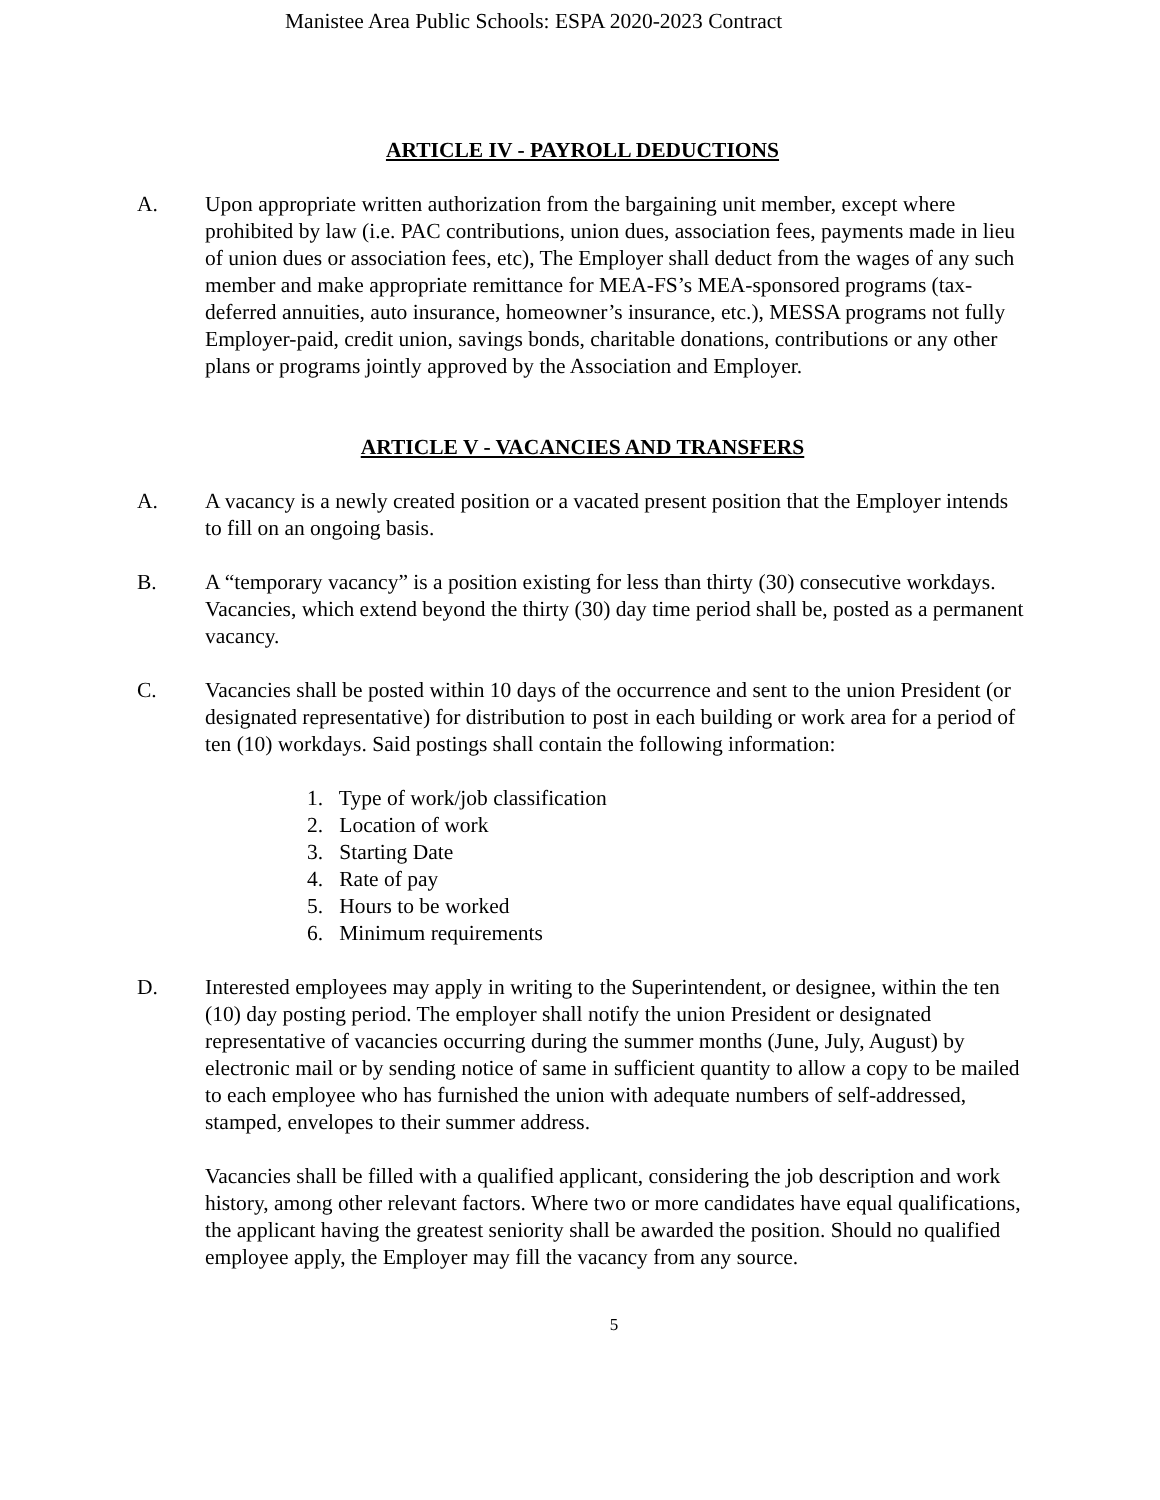Manistee Area Public Schools: ESPA 2020-2023 Contract
ARTICLE IV - PAYROLL DEDUCTIONS
A. Upon appropriate written authorization from the bargaining unit member, except where prohibited by law (i.e. PAC contributions, union dues, association fees, payments made in lieu of union dues or association fees, etc), The Employer shall deduct from the wages of any such member and make appropriate remittance for MEA-FS’s MEA-sponsored programs (tax-deferred annuities, auto insurance, homeowner’s insurance, etc.), MESSA programs not fully Employer-paid, credit union, savings bonds, charitable donations, contributions or any other plans or programs jointly approved by the Association and Employer.
ARTICLE V - VACANCIES AND TRANSFERS
A. A vacancy is a newly created position or a vacated present position that the Employer intends to fill on an ongoing basis.
B. A “temporary vacancy” is a position existing for less than thirty (30) consecutive workdays. Vacancies, which extend beyond the thirty (30) day time period shall be, posted as a permanent vacancy.
C. Vacancies shall be posted within 10 days of the occurrence and sent to the union President (or designated representative) for distribution to post in each building or work area for a period of ten (10) workdays. Said postings shall contain the following information:
1. Type of work/job classification
2. Location of work
3. Starting Date
4. Rate of pay
5. Hours to be worked
6. Minimum requirements
D. Interested employees may apply in writing to the Superintendent, or designee, within the ten (10) day posting period. The employer shall notify the union President or designated representative of vacancies occurring during the summer months (June, July, August) by electronic mail or by sending notice of same in sufficient quantity to allow a copy to be mailed to each employee who has furnished the union with adequate numbers of self-addressed, stamped, envelopes to their summer address.
Vacancies shall be filled with a qualified applicant, considering the job description and work history, among other relevant factors. Where two or more candidates have equal qualifications, the applicant having the greatest seniority shall be awarded the position. Should no qualified employee apply, the Employer may fill the vacancy from any source.
5